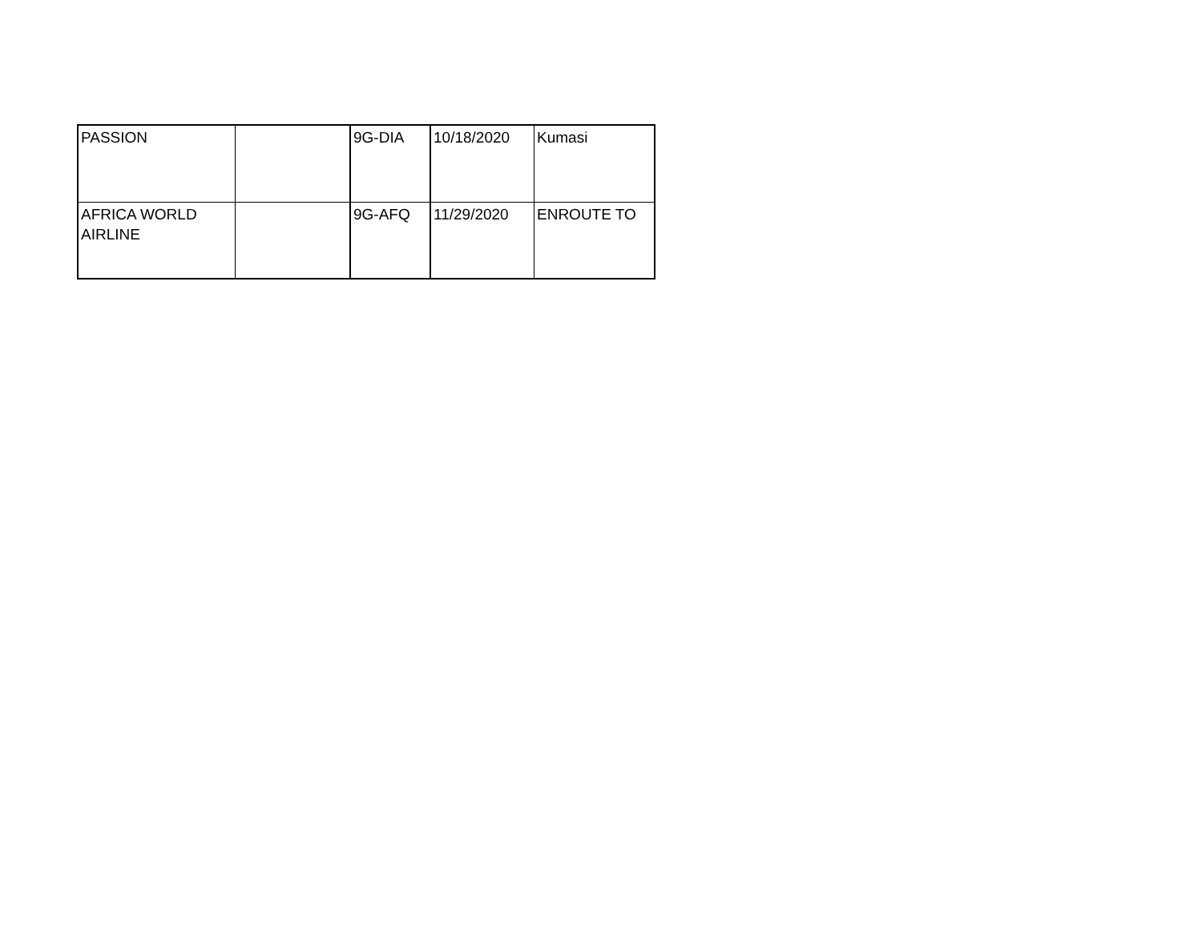| PASSION | | 9G-DIA | 10/18/2020 | Kumasi |
| AFRICA WORLD AIRLINE | | 9G-AFQ | 11/29/2020 | ENROUTE TO |